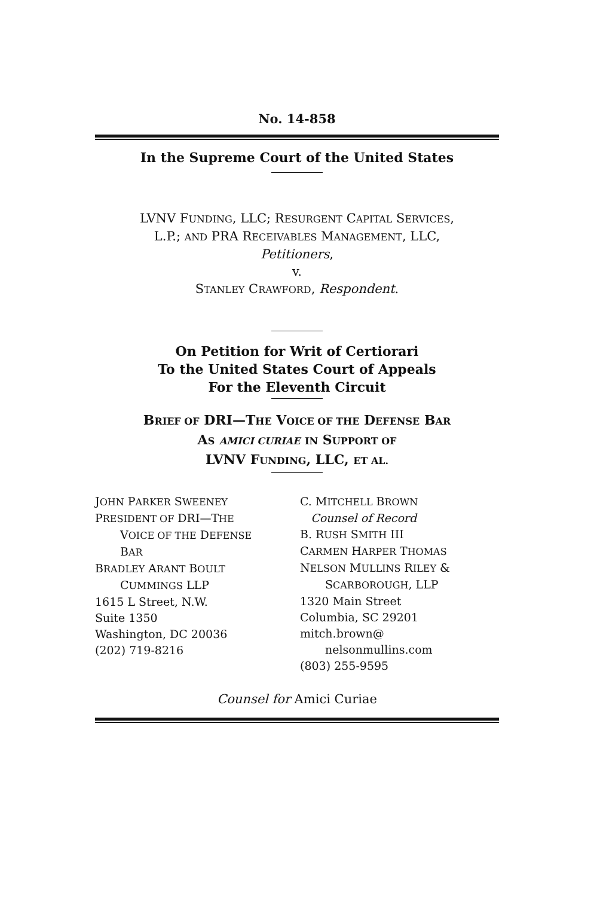No. 14-858
In the Supreme Court of the United States
LVNV FUNDING, LLC; RESURGENT CAPITAL SERVICES,
L.P.; AND PRA RECEIVABLES MANAGEMENT, LLC,
Petitioners,
v.
STANLEY CRAWFORD, Respondent.
On Petition for Writ of Certiorari
To the United States Court of Appeals
For the Eleventh Circuit
BRIEF OF DRI—THE VOICE OF THE DEFENSE BAR
AS AMICI CURIAE IN SUPPORT OF
LVNV FUNDING, LLC, ET AL.
JOHN PARKER SWEENEY
PRESIDENT OF DRI—THE
VOICE OF THE DEFENSE
BAR
BRADLEY ARANT BOULT
CUMMINGS LLP
1615 L Street, N.W.
Suite 1350
Washington, DC 20036
(202) 719-8216
C. MITCHELL BROWN
Counsel of Record
B. RUSH SMITH III
CARMEN HARPER THOMAS
NELSON MULLINS RILEY &
SCARBOROUGH, LLP
1320 Main Street
Columbia, SC 29201
mitch.brown@
nelsonmullins.com
(803) 255-9595
Counsel for Amici Curiae